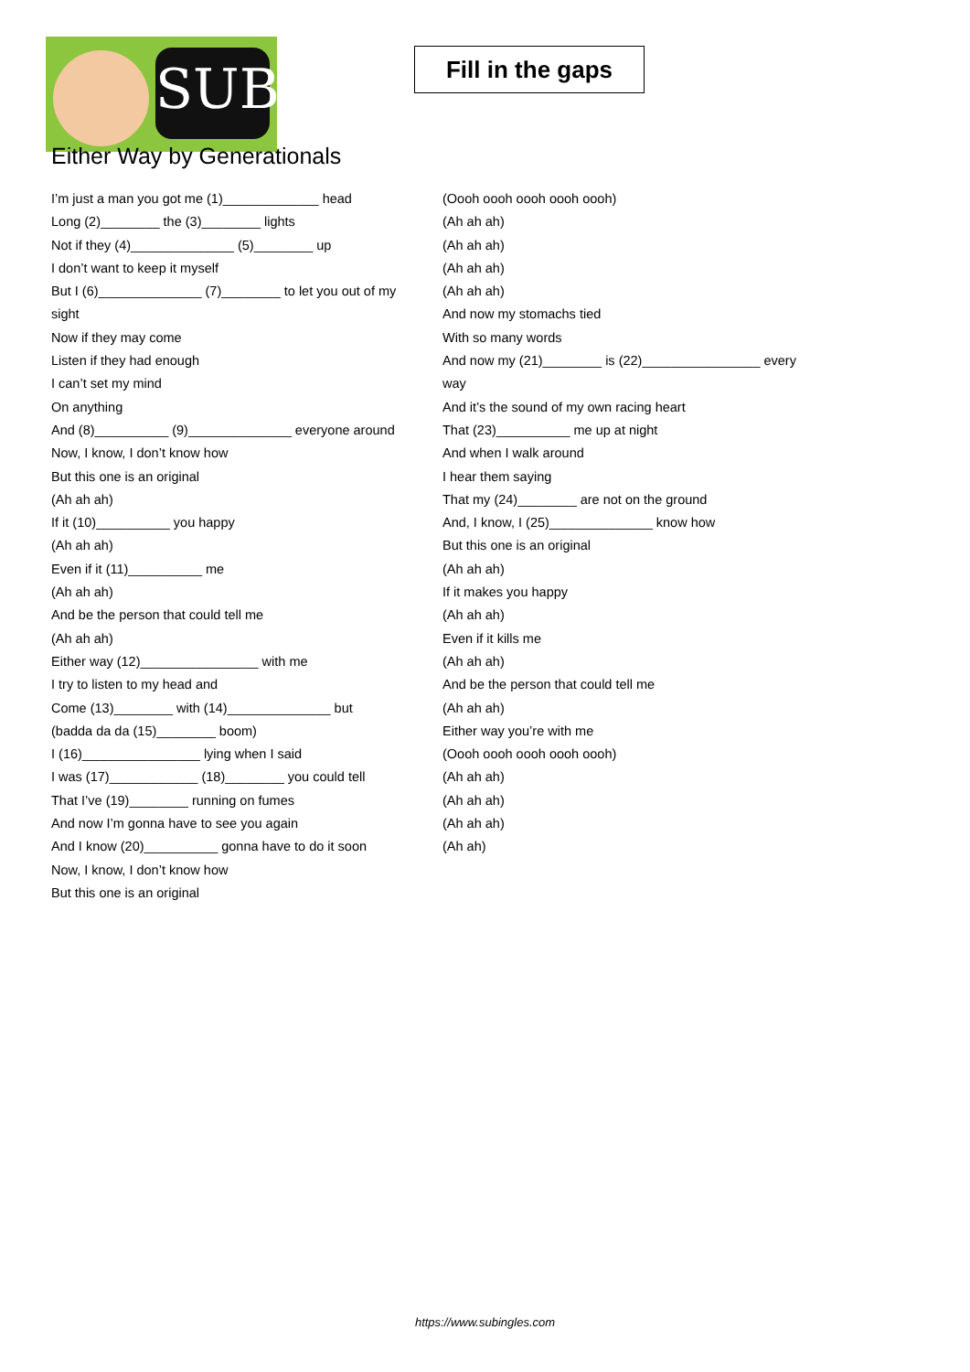SUB
Fill in the gaps
Either Way by Generationals
I’m just a man you got me (1)_____________ head
Long (2)________ the (3)________ lights
Not if they (4)______________ (5)________ up
I don’t want to keep it myself
But I (6)______________ (7)________ to let you out of my sight
Now if they may come
Listen if they had enough
I can’t set my mind
On anything
And (8)__________ (9)______________ everyone around
Now, I know, I don’t know how
But this one is an original
(Ah ah ah)
If it (10)__________ you happy
(Ah ah ah)
Even if it (11)__________ me
(Ah ah ah)
And be the person that could tell me
(Ah ah ah)
Either way (12)________________ with me
I try to listen to my head and
Come (13)________ with (14)______________ but
(badda da da (15)________ boom)
I (16)________________ lying when I said
I was (17)____________ (18)________ you could tell
That I’ve (19)________ running on fumes
And now I’m gonna have to see you again
And I know (20)__________ gonna have to do it soon
Now, I know, I don’t know how
But this one is an original
(Oooh oooh oooh oooh oooh)
(Ah ah ah)
(Ah ah ah)
(Ah ah ah)
(Ah ah ah)
And now my stomachs tied
With so many words
And now my (21)________ is (22)________________ every way
And it’s the sound of my own racing heart
That (23)__________ me up at night
And when I walk around
I hear them saying
That my (24)________ are not on the ground
And, I know, I (25)______________ know how
But this one is an original
(Ah ah ah)
If it makes you happy
(Ah ah ah)
Even if it kills me
(Ah ah ah)
And be the person that could tell me
(Ah ah ah)
Either way you’re with me
(Oooh oooh oooh oooh oooh)
(Ah ah ah)
(Ah ah ah)
(Ah ah ah)
(Ah ah)
https://www.subingles.com